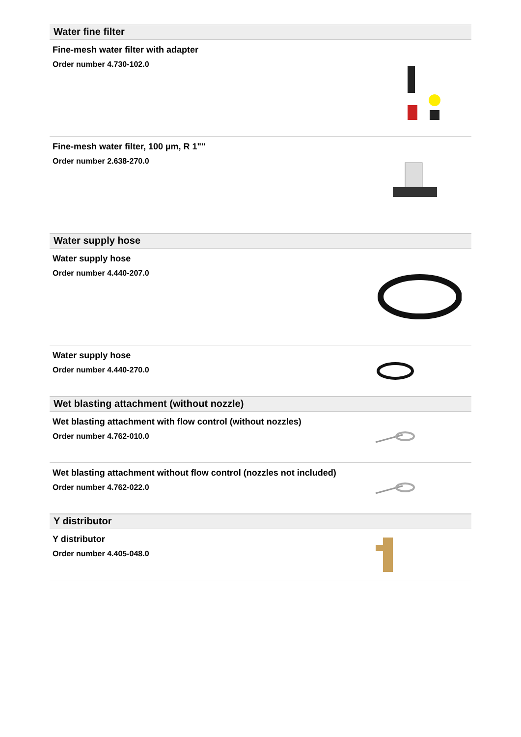Water fine filter
Fine-mesh water filter with adapter
Order number 4.730-102.0
Fine-mesh water filter, 100 µm, R 1""
Order number 2.638-270.0
Water supply hose
Water supply hose
Order number 4.440-207.0
Water supply hose
Order number 4.440-270.0
Wet blasting attachment (without nozzle)
Wet blasting attachment with flow control (without nozzles)
Order number 4.762-010.0
Wet blasting attachment without flow control (nozzles not included)
Order number 4.762-022.0
Y distributor
Y distributor
Order number 4.405-048.0